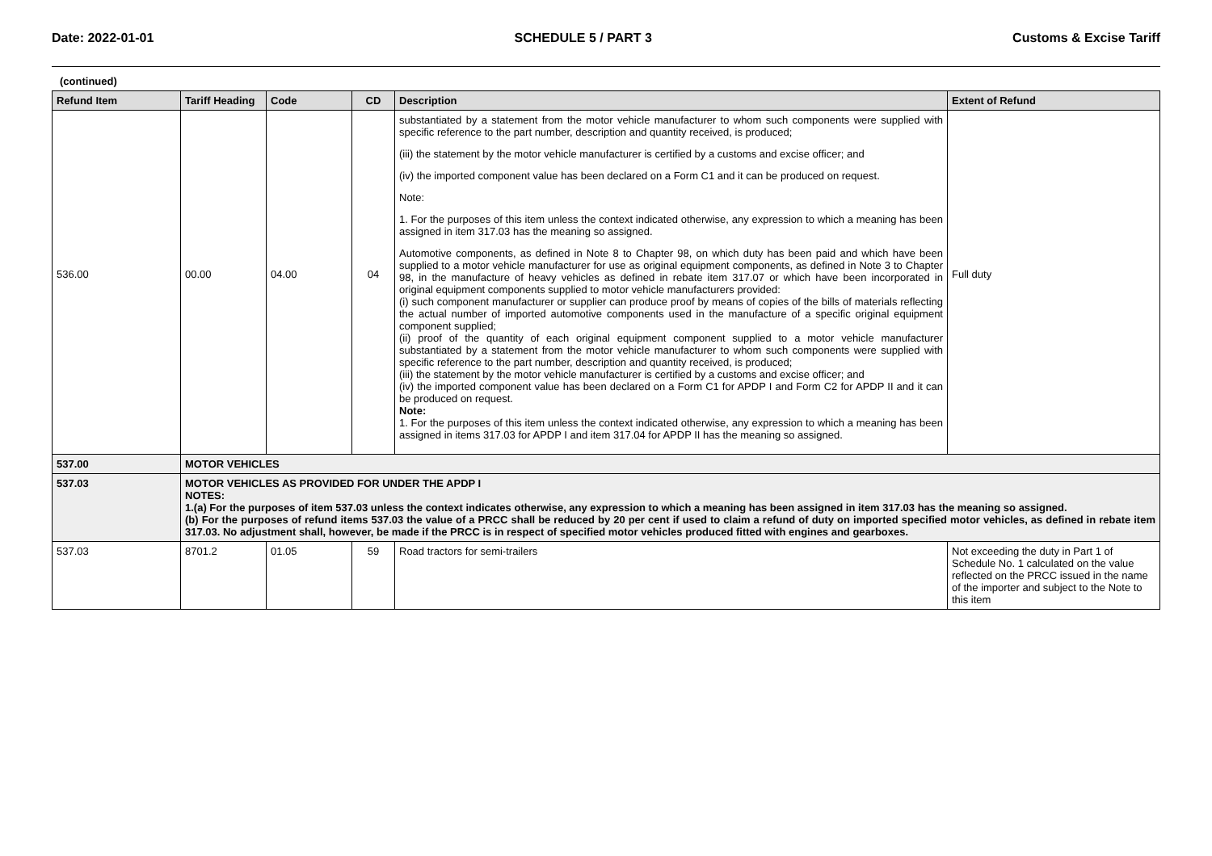Date: 2022-01-01 SCHEDULE 5 / PART 3 Customs & Excise Tariff
(continued)
| Refund Item | Tariff Heading | Code | CD | Description | Extent of Refund |
| --- | --- | --- | --- | --- | --- |
| 536.00 | 00.00 | 04.00 | 04 | substantiated by a statement from the motor vehicle manufacturer to whom such components were supplied with specific reference to the part number, description and quantity received, is produced; (iii) the statement by the motor vehicle manufacturer is certified by a customs and excise officer; and (iv) the imported component value has been declared on a Form C1 and it can be produced on request. Note: 1. For the purposes of this item unless the context indicated otherwise, any expression to which a meaning has been assigned in item 317.03 has the meaning so assigned. Automotive components, as defined in Note 8 to Chapter 98, on which duty has been paid and which have been supplied to a motor vehicle manufacturer for use as original equipment components, as defined in Note 3 to Chapter 98, in the manufacture of heavy vehicles as defined in rebate item 317.07 or which have been incorporated in original equipment components supplied to motor vehicle manufacturers provided: (i) such component manufacturer or supplier can produce proof by means of copies of the bills of materials reflecting the actual number of imported automotive components used in the manufacture of a specific original equipment component supplied; (ii) proof of the quantity of each original equipment component supplied to a motor vehicle manufacturer substantiated by a statement from the motor vehicle manufacturer to whom such components were supplied with specific reference to the part number, description and quantity received, is produced; (iii) the statement by the motor vehicle manufacturer is certified by a customs and excise officer; and (iv) the imported component value has been declared on a Form C1 for APDP I and Form C2 for APDP II and it can be produced on request. Note: 1. For the purposes of this item unless the context indicated otherwise, any expression to which a meaning has been assigned in items 317.03 for APDP I and item 317.04 for APDP II has the meaning so assigned. | Full duty |
| 537.00 | MOTOR VEHICLES | | | | |
| 537.03 | MOTOR VEHICLES AS PROVIDED FOR UNDER THE APDP I NOTES: 1.(a) For the purposes of item 537.03 unless the context indicates otherwise, any expression to which a meaning has been assigned in item 317.03 has the meaning so assigned. (b) For the purposes of refund items 537.03 the value of a PRCC shall be reduced by 20 per cent if used to claim a refund of duty on imported specified motor vehicles, as defined in rebate item 317.03. No adjustment shall, however, be made if the PRCC is in respect of specified motor vehicles produced fitted with engines and gearboxes. | | | | |
| 537.03 | 8701.2 | 01.05 | 59 | Road tractors for semi-trailers | Not exceeding the duty in Part 1 of Schedule No. 1 calculated on the value reflected on the PRCC issued in the name of the importer and subject to the Note to this item |